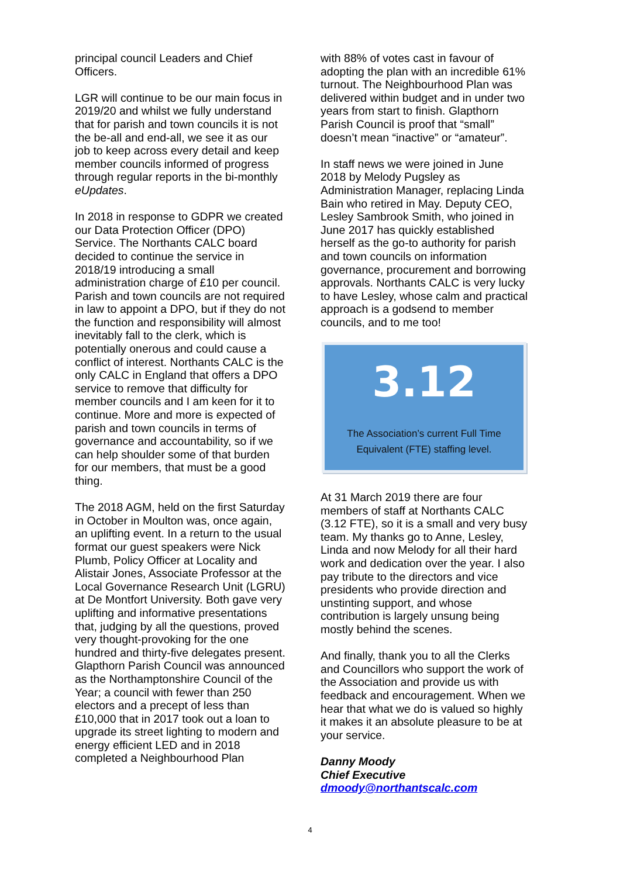principal council Leaders and Chief Officers.
LGR will continue to be our main focus in 2019/20 and whilst we fully understand that for parish and town councils it is not the be-all and end-all, we see it as our job to keep across every detail and keep member councils informed of progress through regular reports in the bi-monthly eUpdates.
In 2018 in response to GDPR we created our Data Protection Officer (DPO) Service. The Northants CALC board decided to continue the service in 2018/19 introducing a small administration charge of £10 per council. Parish and town councils are not required in law to appoint a DPO, but if they do not the function and responsibility will almost inevitably fall to the clerk, which is potentially onerous and could cause a conflict of interest. Northants CALC is the only CALC in England that offers a DPO service to remove that difficulty for member councils and I am keen for it to continue. More and more is expected of parish and town councils in terms of governance and accountability, so if we can help shoulder some of that burden for our members, that must be a good thing.
The 2018 AGM, held on the first Saturday in October in Moulton was, once again, an uplifting event. In a return to the usual format our guest speakers were Nick Plumb, Policy Officer at Locality and Alistair Jones, Associate Professor at the Local Governance Research Unit (LGRU) at De Montfort University. Both gave very uplifting and informative presentations that, judging by all the questions, proved very thought-provoking for the one hundred and thirty-five delegates present. Glapthorn Parish Council was announced as the Northamptonshire Council of the Year; a council with fewer than 250 electors and a precept of less than £10,000 that in 2017 took out a loan to upgrade its street lighting to modern and energy efficient LED and in 2018 completed a Neighbourhood Plan
with 88% of votes cast in favour of adopting the plan with an incredible 61% turnout. The Neighbourhood Plan was delivered within budget and in under two years from start to finish. Glapthorn Parish Council is proof that “small” doesn’t mean “inactive” or “amateur”.
In staff news we were joined in June 2018 by Melody Pugsley as Administration Manager, replacing Linda Bain who retired in May. Deputy CEO, Lesley Sambrook Smith, who joined in June 2017 has quickly established herself as the go-to authority for parish and town councils on information governance, procurement and borrowing approvals. Northants CALC is very lucky to have Lesley, whose calm and practical approach is a godsend to member councils, and to me too!
3.12
The Association’s current Full Time
Equivalent (FTE) staffing level.
At 31 March 2019 there are four members of staff at Northants CALC (3.12 FTE), so it is a small and very busy team. My thanks go to Anne, Lesley, Linda and now Melody for all their hard work and dedication over the year. I also pay tribute to the directors and vice presidents who provide direction and unstinting support, and whose contribution is largely unsung being mostly behind the scenes.
And finally, thank you to all the Clerks and Councillors who support the work of the Association and provide us with feedback and encouragement. When we hear that what we do is valued so highly it makes it an absolute pleasure to be at your service.
Danny Moody
Chief Executive
dmoody@northantscalc.com
4